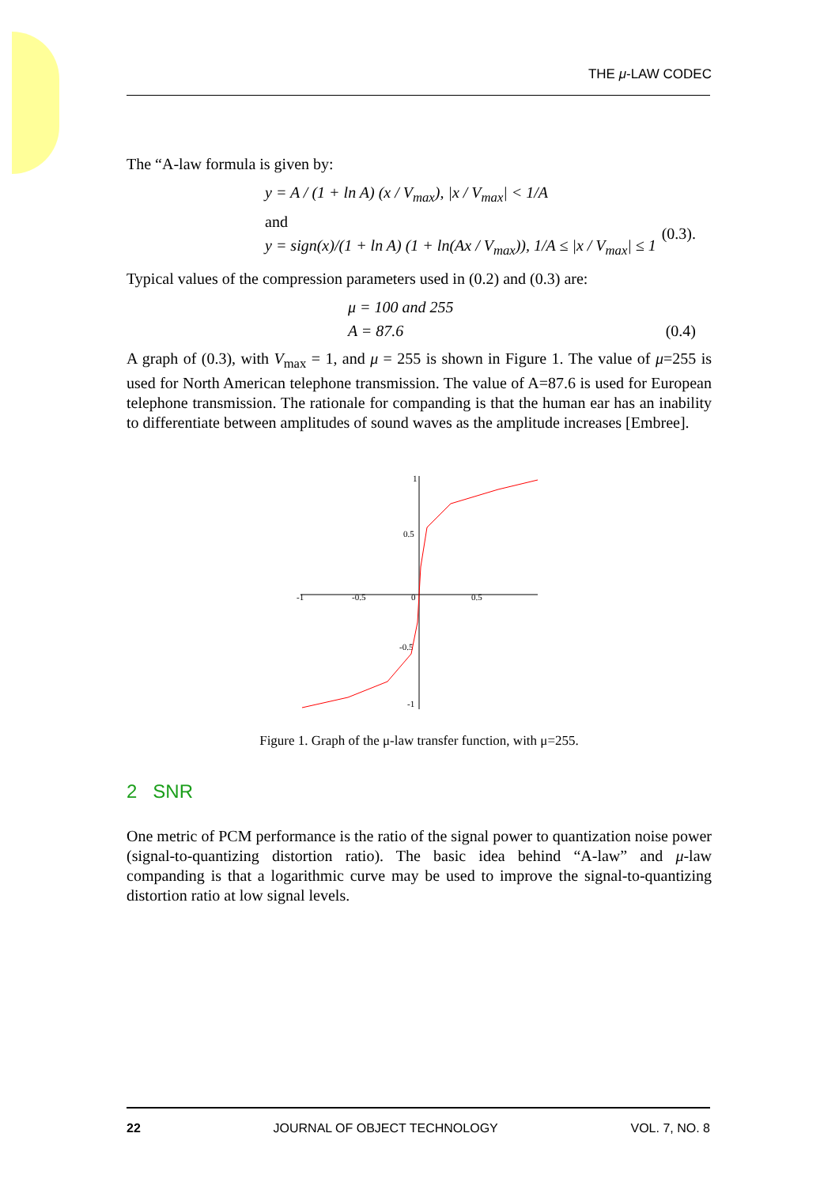THE μ-LAW CODEC
The “A-law formula is given by:
y = A / (1 + ln A) (x / V<sub>max</sub>), |x / V<sub>max</sub>| < 1/A
and
y = sign(x)/(1 + ln A) (1 + ln(Ax / V<sub>max</sub>)), 1/A ≤ |x / V<sub>max</sub>| ≤ 1 (0.3).
Typical values of the compression parameters used in (0.2) and (0.3) are:
μ = 100 and 255
A = 87.6 (0.4)
A graph of (0.3), with V<sub>max</sub> = 1, and μ = 255 is shown in Figure 1. The value of μ=255 is used for North American telephone transmission. The value of A=87.6 is used for European telephone transmission. The rationale for companding is that the human ear has an inability to differentiate between amplitudes of sound waves as the amplitude increases [Embree].
1
0.5
-0.5
-1
-1
-0.5
0
0.5
Figure 1. Graph of the μ-law transfer function, with μ=255.
2 SNR
One metric of PCM performance is the ratio of the signal power to quantization noise power (signal-to-quantizing distortion ratio). The basic idea behind “A-law” and μ-law companding is that a logarithmic curve may be used to improve the signal-to-quantizing distortion ratio at low signal levels.
22 JOURNAL OF OBJECT TECHNOLOGY VOL. 7, NO. 8